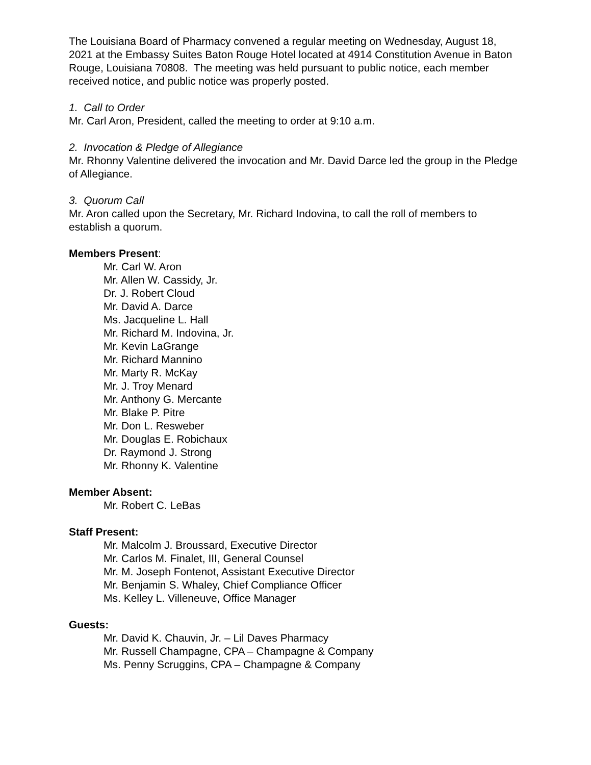The Louisiana Board of Pharmacy convened a regular meeting on Wednesday, August 18, 2021 at the Embassy Suites Baton Rouge Hotel located at 4914 Constitution Avenue in Baton Rouge, Louisiana 70808. The meeting was held pursuant to public notice, each member received notice, and public notice was properly posted.
1. Call to Order
Mr. Carl Aron, President, called the meeting to order at 9:10 a.m.
2. Invocation & Pledge of Allegiance
Mr. Rhonny Valentine delivered the invocation and Mr. David Darce led the group in the Pledge of Allegiance.
3. Quorum Call
Mr. Aron called upon the Secretary, Mr. Richard Indovina, to call the roll of members to establish a quorum.
Members Present:
Mr. Carl W. Aron
Mr. Allen W. Cassidy, Jr.
Dr. J. Robert Cloud
Mr. David A. Darce
Ms. Jacqueline L. Hall
Mr. Richard M. Indovina, Jr.
Mr. Kevin LaGrange
Mr. Richard Mannino
Mr. Marty R. McKay
Mr. J. Troy Menard
Mr. Anthony G. Mercante
Mr. Blake P. Pitre
Mr. Don L. Resweber
Mr. Douglas E. Robichaux
Dr. Raymond J. Strong
Mr. Rhonny K. Valentine
Member Absent:
Mr. Robert C. LeBas
Staff Present:
Mr. Malcolm J. Broussard, Executive Director
Mr. Carlos M. Finalet, III, General Counsel
Mr. M. Joseph Fontenot, Assistant Executive Director
Mr. Benjamin S. Whaley, Chief Compliance Officer
Ms. Kelley L. Villeneuve, Office Manager
Guests:
Mr. David K. Chauvin, Jr. – Lil Daves Pharmacy
Mr. Russell Champagne, CPA – Champagne & Company
Ms. Penny Scruggins, CPA – Champagne & Company